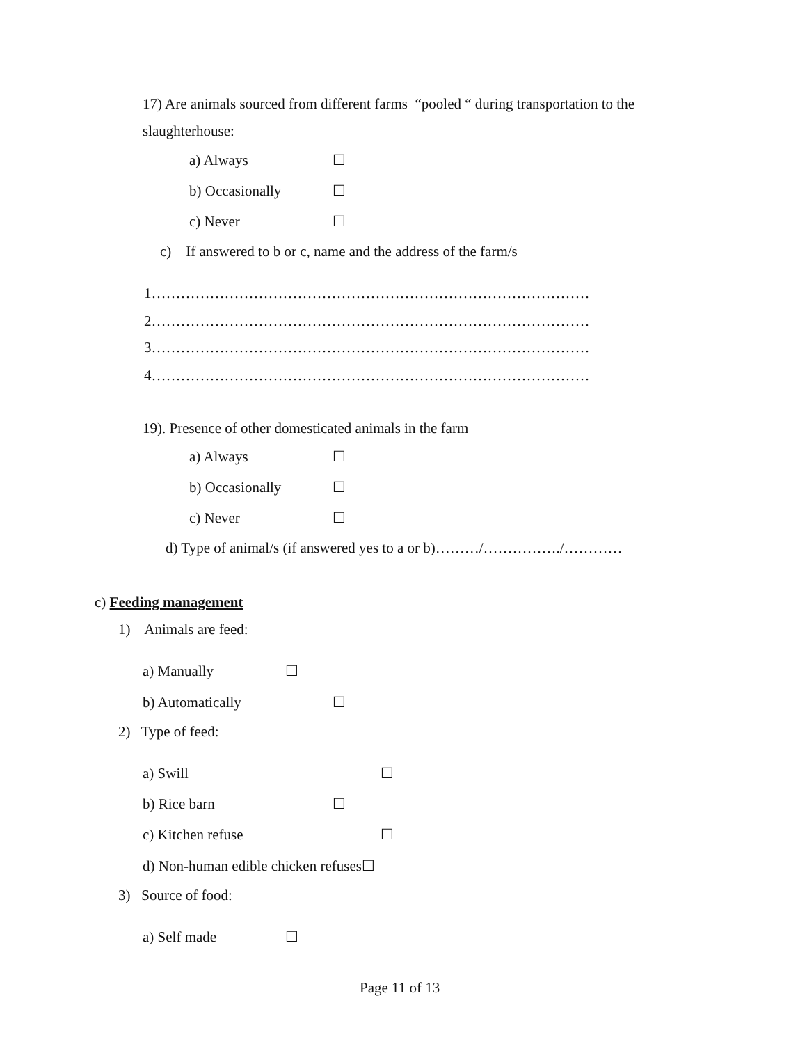17) Are animals sourced from different farms “pooled “ during transportation to the
slaughterhouse:
a) Always ☐
b) Occasionally ☐
c) Never ☐
c) If answered to b or c, name and the address of the farm/s
1………………………………………………………………………………
2………………………………………………………………………………
3………………………………………………………………………………
4………………………………………………………………………………
19). Presence of other domesticated animals in the farm
a) Always ☐
b) Occasionally ☐
c) Never ☐
d) Type of animal/s (if answered yes to a or b)………/……………./…………
c) Feeding management
1) Animals are feed:
a) Manually ☐
b) Automatically ☐
2) Type of feed:
a) Swill ☐
b) Rice barn ☐
c) Kitchen refuse ☐
d) Non-human edible chicken refuses☐
3) Source of food:
a) Self made ☐
Page 11 of 13